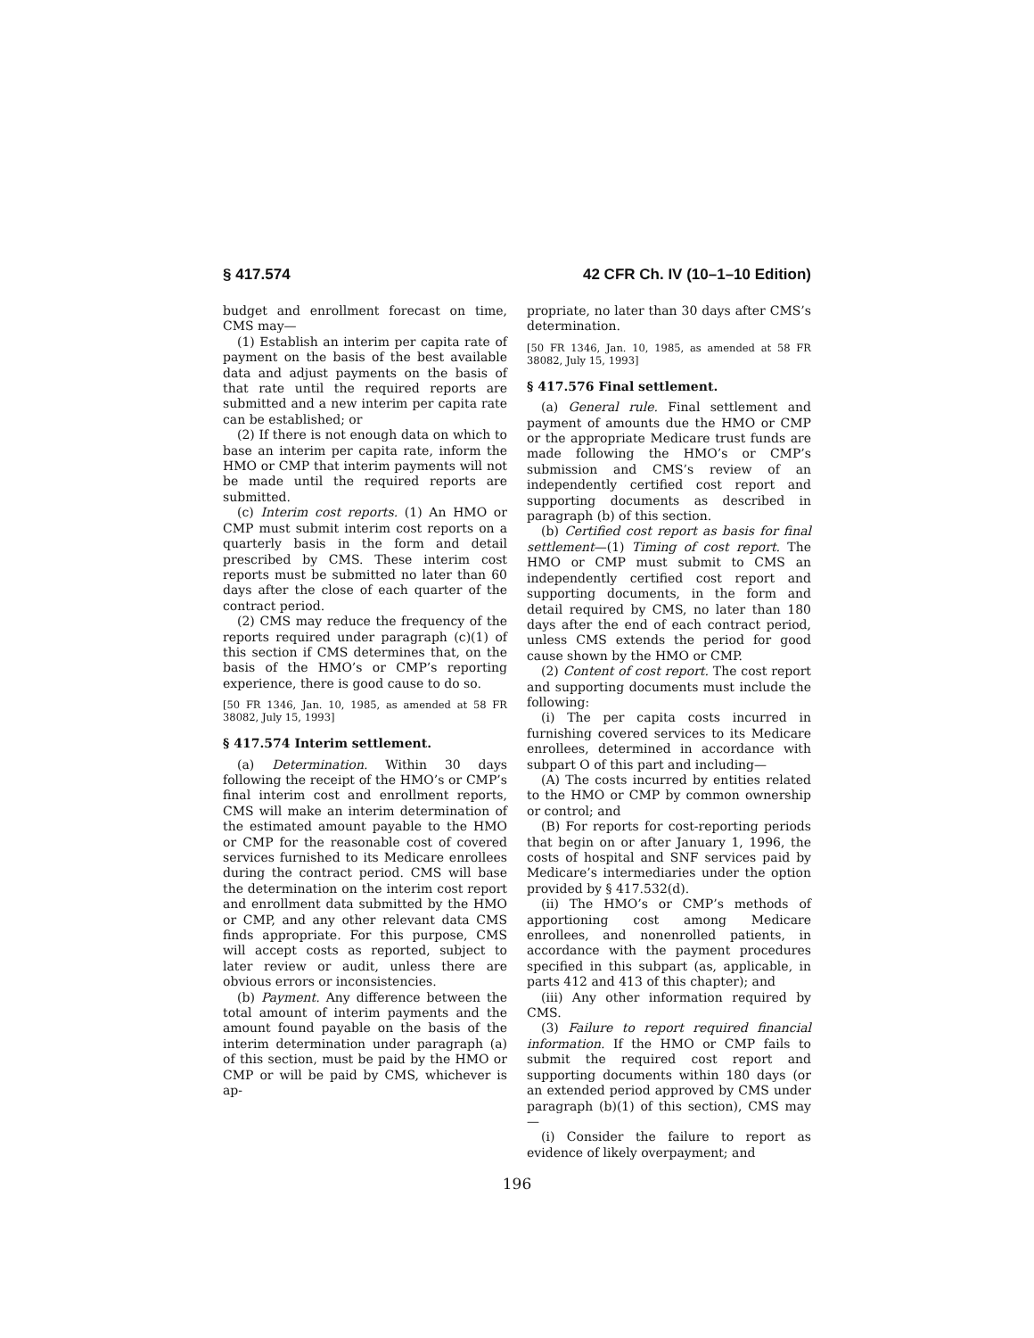§ 417.574 42 CFR Ch. IV (10–1–10 Edition)
budget and enrollment forecast on time, CMS may—
(1) Establish an interim per capita rate of payment on the basis of the best available data and adjust payments on the basis of that rate until the required reports are submitted and a new interim per capita rate can be established; or
(2) If there is not enough data on which to base an interim per capita rate, inform the HMO or CMP that interim payments will not be made until the required reports are submitted.
(c) Interim cost reports. (1) An HMO or CMP must submit interim cost reports on a quarterly basis in the form and detail prescribed by CMS. These interim cost reports must be submitted no later than 60 days after the close of each quarter of the contract period.
(2) CMS may reduce the frequency of the reports required under paragraph (c)(1) of this section if CMS determines that, on the basis of the HMO’s or CMP’s reporting experience, there is good cause to do so.
[50 FR 1346, Jan. 10, 1985, as amended at 58 FR 38082, July 15, 1993]
§ 417.574 Interim settlement.
(a) Determination. Within 30 days following the receipt of the HMO’s or CMP’s final interim cost and enrollment reports, CMS will make an interim determination of the estimated amount payable to the HMO or CMP for the reasonable cost of covered services furnished to its Medicare enrollees during the contract period. CMS will base the determination on the interim cost report and enrollment data submitted by the HMO or CMP, and any other relevant data CMS finds appropriate. For this purpose, CMS will accept costs as reported, subject to later review or audit, unless there are obvious errors or inconsistencies.
(b) Payment. Any difference between the total amount of interim payments and the amount found payable on the basis of the interim determination under paragraph (a) of this section, must be paid by the HMO or CMP or will be paid by CMS, whichever is ap-
propriate, no later than 30 days after CMS’s determination.
[50 FR 1346, Jan. 10, 1985, as amended at 58 FR 38082, July 15, 1993]
§ 417.576 Final settlement.
(a) General rule. Final settlement and payment of amounts due the HMO or CMP or the appropriate Medicare trust funds are made following the HMO’s or CMP’s submission and CMS’s review of an independently certified cost report and supporting documents as described in paragraph (b) of this section.
(b) Certified cost report as basis for final settlement—(1) Timing of cost report. The HMO or CMP must submit to CMS an independently certified cost report and supporting documents, in the form and detail required by CMS, no later than 180 days after the end of each contract period, unless CMS extends the period for good cause shown by the HMO or CMP.
(2) Content of cost report. The cost report and supporting documents must include the following:
(i) The per capita costs incurred in furnishing covered services to its Medicare enrollees, determined in accordance with subpart O of this part and including—
(A) The costs incurred by entities related to the HMO or CMP by common ownership or control; and
(B) For reports for cost-reporting periods that begin on or after January 1, 1996, the costs of hospital and SNF services paid by Medicare’s intermediaries under the option provided by § 417.532(d).
(ii) The HMO’s or CMP’s methods of apportioning cost among Medicare enrollees, and nonenrolled patients, in accordance with the payment procedures specified in this subpart (as, applicable, in parts 412 and 413 of this chapter); and
(iii) Any other information required by CMS.
(3) Failure to report required financial information. If the HMO or CMP fails to submit the required cost report and supporting documents within 180 days (or an extended period approved by CMS under paragraph (b)(1) of this section), CMS may—
(i) Consider the failure to report as evidence of likely overpayment; and
196